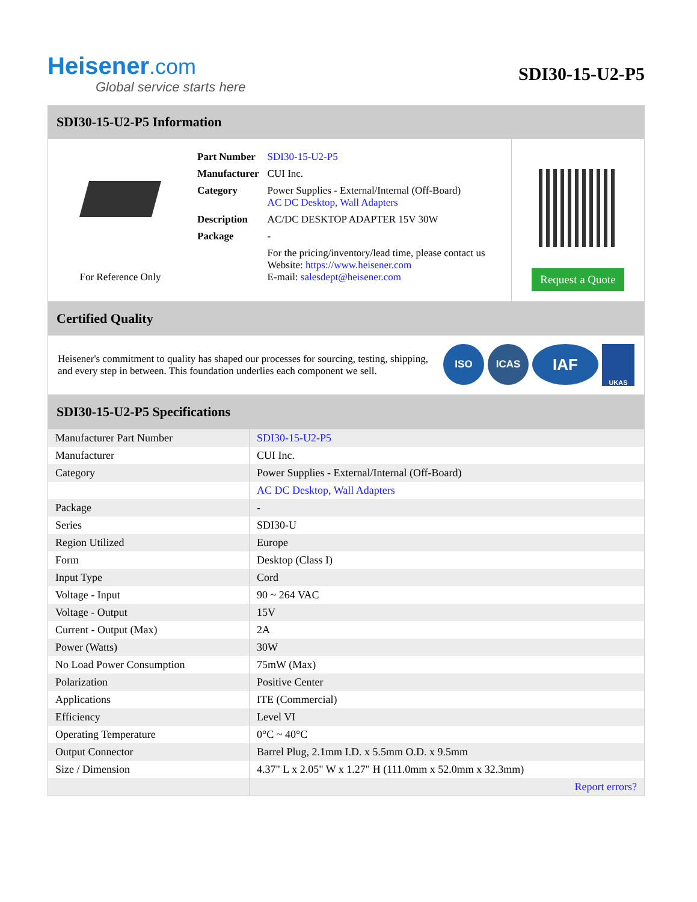Heisener.com
Global service starts here
SDI30-15-U2-P5
SDI30-15-U2-P5 Information
For Reference Only
| Part Number | SDI30-15-U2-P5 |
| Manufacturer | CUI Inc. |
| Category | Power Supplies - External/Internal (Off-Board) AC DC Desktop, Wall Adapters |
| Description | AC/DC DESKTOP ADAPTER 15V 30W |
| Package | - |
| | For the pricing/inventory/lead time, please contact us Website: https://www.heisener.com E-mail: salesdept@heisener.com |
Request a Quote
Certified Quality
Heisener's commitment to quality has shaped our processes for sourcing, testing, shipping, and every step in between. This foundation underlies each component we sell.
ISO ICAS IAF UKAS
SDI30-15-U2-P5 Specifications
| Manufacturer Part Number | SDI30-15-U2-P5 |
| Manufacturer | CUI Inc. |
| Category | Power Supplies - External/Internal (Off-Board) |
| | AC DC Desktop, Wall Adapters |
| Package | - |
| Series | SDI30-U |
| Region Utilized | Europe |
| Form | Desktop (Class I) |
| Input Type | Cord |
| Voltage - Input | 90 ~ 264 VAC |
| Voltage - Output | 15V |
| Current - Output (Max) | 2A |
| Power (Watts) | 30W |
| No Load Power Consumption | 75mW (Max) |
| Polarization | Positive Center |
| Applications | ITE (Commercial) |
| Efficiency | Level VI |
| Operating Temperature | 0°C ~ 40°C |
| Output Connector | Barrel Plug, 2.1mm I.D. x 5.5mm O.D. x 9.5mm |
| Size / Dimension | 4.37" L x 2.05" W x 1.27" H (111.0mm x 52.0mm x 32.3mm) |
| | Report errors? |